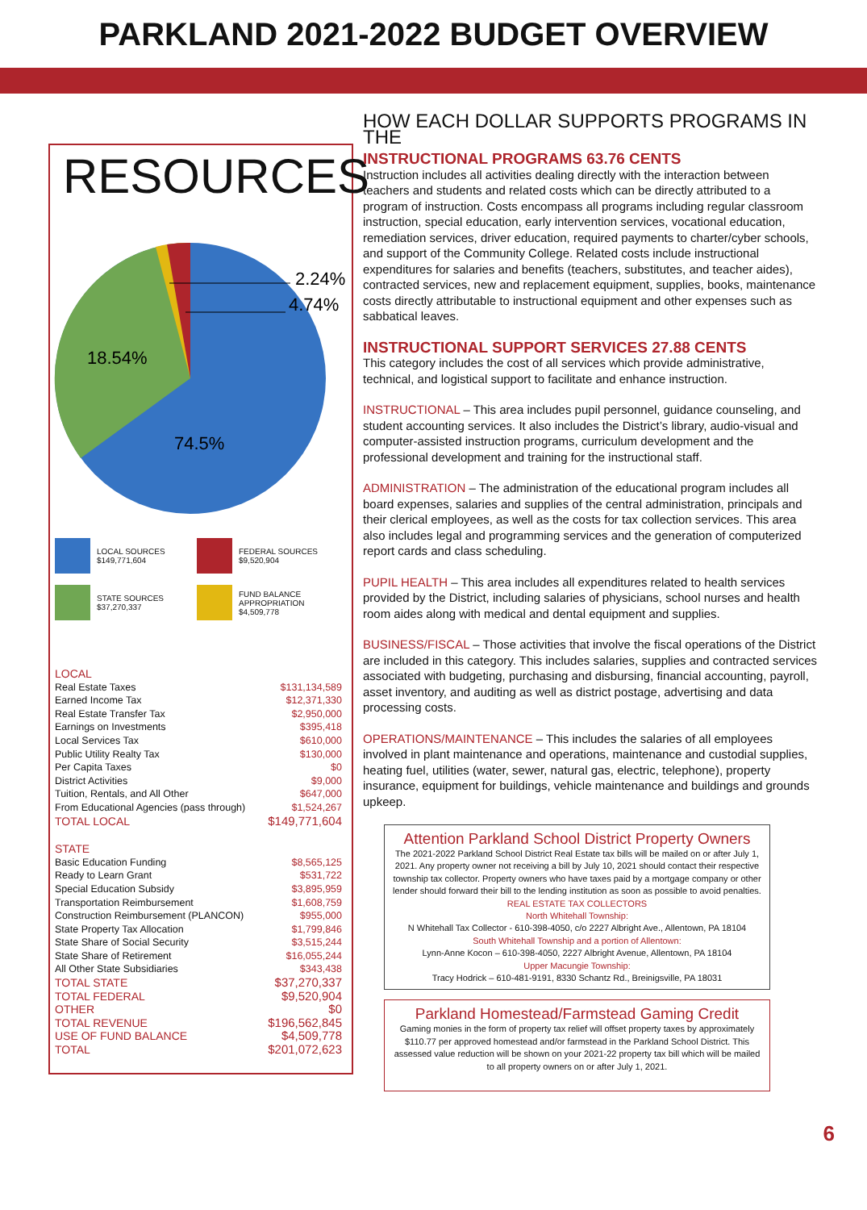PARKLAND 2021-2022 BUDGET OVERVIEW
RESOURCES
2.24%
4.74%
18.54%
74.5%
LOCAL SOURCES
$149,771,604
FEDERAL SOURCES
$9,520,904
STATE SOURCES
$37,270,337
FUND BALANCE
APPROPRIATION
$4,509,778
| LOCAL | |
| Real Estate Taxes | $131,134,589 |
| Earned Income Tax | $12,371,330 |
| Real Estate Transfer Tax | $2,950,000 |
| Earnings on Investments | $395,418 |
| Local Services Tax | $610,000 |
| Public Utility Realty Tax | $130,000 |
| Per Capita Taxes | $0 |
| District Activities | $9,000 |
| Tuition, Rentals, and All Other | $647,000 |
| From Educational Agencies (pass through) | $1,524,267 |
| TOTAL LOCAL | $149,771,604 |
| STATE | |
| Basic Education Funding | $8,565,125 |
| Ready to Learn Grant | $531,722 |
| Special Education Subsidy | $3,895,959 |
| Transportation Reimbursement | $1,608,759 |
| Construction Reimbursement (PLANCON) | $955,000 |
| State Property Tax Allocation | $1,799,846 |
| State Share of Social Security | $3,515,244 |
| State Share of Retirement | $16,055,244 |
| All Other State Subsidiaries | $343,438 |
| TOTAL STATE | $37,270,337 |
| TOTAL FEDERAL | $9,520,904 |
| OTHER | $0 |
| TOTAL REVENUE | $196,562,845 |
| USE OF FUND BALANCE | $4,509,778 |
| TOTAL | $201,072,623 |
HOW EACH DOLLAR SUPPORTS PROGRAMS IN THE
INSTRUCTIONAL PROGRAMS 63.76 CENTS
Instruction includes all activities dealing directly with the interaction between teachers and students and related costs which can be directly attributed to a program of instruction. Costs encompass all programs including regular classroom instruction, special education, early intervention services, vocational education, remediation services, driver education, required payments to charter/cyber schools, and support of the Community College. Related costs include instructional expenditures for salaries and benefits (teachers, substitutes, and teacher aides), contracted services, new and replacement equipment, supplies, books, maintenance costs directly attributable to instructional equipment and other expenses such as sabbatical leaves.
INSTRUCTIONAL SUPPORT SERVICES 27.88 CENTS
This category includes the cost of all services which provide administrative, technical, and logistical support to facilitate and enhance instruction.
INSTRUCTIONAL – This area includes pupil personnel, guidance counseling, and student accounting services. It also includes the District’s library, audio-visual and computer-assisted instruction programs, curriculum development and the professional development and training for the instructional staff.
ADMINISTRATION – The administration of the educational program includes all board expenses, salaries and supplies of the central administration, principals and their clerical employees, as well as the costs for tax collection services. This area also includes legal and programming services and the generation of computerized report cards and class scheduling.
PUPIL HEALTH – This area includes all expenditures related to health services provided by the District, including salaries of physicians, school nurses and health room aides along with medical and dental equipment and supplies.
BUSINESS/FISCAL – Those activities that involve the fiscal operations of the District are included in this category. This includes salaries, supplies and contracted services associated with budgeting, purchasing and disbursing, financial accounting, payroll, asset inventory, and auditing as well as district postage, advertising and data processing costs.
OPERATIONS/MAINTENANCE – This includes the salaries of all employees involved in plant maintenance and operations, maintenance and custodial supplies, heating fuel, utilities (water, sewer, natural gas, electric, telephone), property insurance, equipment for buildings, vehicle maintenance and buildings and grounds upkeep.
Attention Parkland School District Property Owners
The 2021-2022 Parkland School District Real Estate tax bills will be mailed on or after July 1, 2021. Any property owner not receiving a bill by July 10, 2021 should contact their respective township tax collector. Property owners who have taxes paid by a mortgage company or other lender should forward their bill to the lending institution as soon as possible to avoid penalties.
REAL ESTATE TAX COLLECTORS
North Whitehall Township:
N Whitehall Tax Collector - 610-398-4050, c/o 2227 Albright Ave., Allentown, PA 18104
South Whitehall Township and a portion of Allentown:
Lynn-Anne Kocon – 610-398-4050, 2227 Albright Avenue, Allentown, PA 18104
Upper Macungie Township:
Tracy Hodrick – 610-481-9191, 8330 Schantz Rd., Breinigsville, PA 18031
Parkland Homestead/Farmstead Gaming Credit
Gaming monies in the form of property tax relief will offset property taxes by approximately $110.77 per approved homestead and/or farmstead in the Parkland School District. This assessed value reduction will be shown on your 2021-22 property tax bill which will be mailed to all property owners on or after July 1, 2021.
6